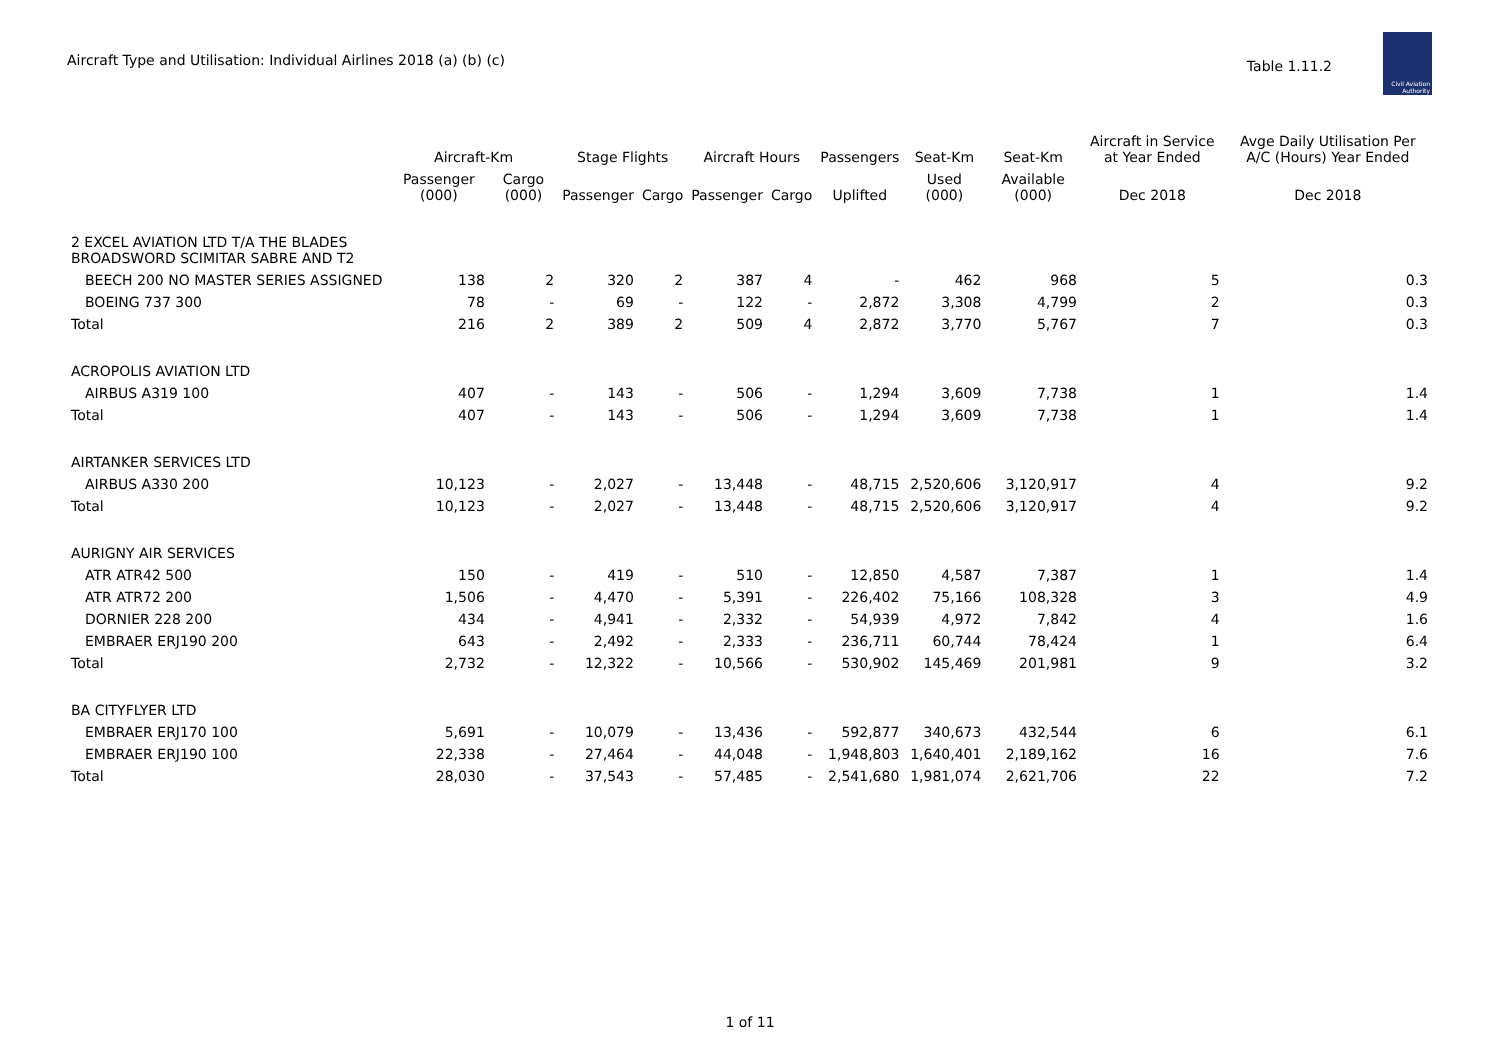Aircraft Type and Utilisation: Individual Airlines 2018 (a) (b) (c)
Table 1.11.2
Civil Aviation Authority
| | Aircraft-Km | | Stage Flights | | Aircraft Hours | | Passengers | Seat-Km | Seat-Km | Aircraft in Service at Year Ended | Avge Daily Utilisation Per A/C (Hours) Year Ended |
| --- | --- | --- | --- | --- | --- | --- | --- | --- | --- | --- | --- |
| | Passenger (000) | Cargo (000) | Passenger | Cargo | Passenger | Cargo | Uplifted | Used (000) | Available (000) | Dec 2018 | Dec 2018 |
| 2 EXCEL AVIATION LTD T/A THE BLADES BROADSWORD SCIMITAR SABRE AND T2 | | | | | | | | | | | |
| BEECH 200 NO MASTER SERIES ASSIGNED | 138 | 2 | 320 | 2 | 387 | 4 | - | 462 | 968 | 5 | 0.3 |
| BOEING 737 300 | 78 | - | 69 | - | 122 | - | 2,872 | 3,308 | 4,799 | 2 | 0.3 |
| Total | 216 | 2 | 389 | 2 | 509 | 4 | 2,872 | 3,770 | 5,767 | 7 | 0.3 |
| ACROPOLIS AVIATION LTD | | | | | | | | | | | |
| AIRBUS A319 100 | 407 | - | 143 | - | 506 | - | 1,294 | 3,609 | 7,738 | 1 | 1.4 |
| Total | 407 | - | 143 | - | 506 | - | 1,294 | 3,609 | 7,738 | 1 | 1.4 |
| AIRTANKER SERVICES LTD | | | | | | | | | | | |
| AIRBUS A330 200 | 10,123 | - | 2,027 | - | 13,448 | - | 48,715 | 2,520,606 | 3,120,917 | 4 | 9.2 |
| Total | 10,123 | - | 2,027 | - | 13,448 | - | 48,715 | 2,520,606 | 3,120,917 | 4 | 9.2 |
| AURIGNY AIR SERVICES | | | | | | | | | | | |
| ATR ATR42 500 | 150 | - | 419 | - | 510 | - | 12,850 | 4,587 | 7,387 | 1 | 1.4 |
| ATR ATR72 200 | 1,506 | - | 4,470 | - | 5,391 | - | 226,402 | 75,166 | 108,328 | 3 | 4.9 |
| DORNIER 228 200 | 434 | - | 4,941 | - | 2,332 | - | 54,939 | 4,972 | 7,842 | 4 | 1.6 |
| EMBRAER ERJ190 200 | 643 | - | 2,492 | - | 2,333 | - | 236,711 | 60,744 | 78,424 | 1 | 6.4 |
| Total | 2,732 | - | 12,322 | - | 10,566 | - | 530,902 | 145,469 | 201,981 | 9 | 3.2 |
| BA CITYFLYER LTD | | | | | | | | | | | |
| EMBRAER ERJ170 100 | 5,691 | - | 10,079 | - | 13,436 | - | 592,877 | 340,673 | 432,544 | 6 | 6.1 |
| EMBRAER ERJ190 100 | 22,338 | - | 27,464 | - | 44,048 | - | 1,948,803 | 1,640,401 | 2,189,162 | 16 | 7.6 |
| Total | 28,030 | - | 37,543 | - | 57,485 | - | 2,541,680 | 1,981,074 | 2,621,706 | 22 | 7.2 |
1 of 11